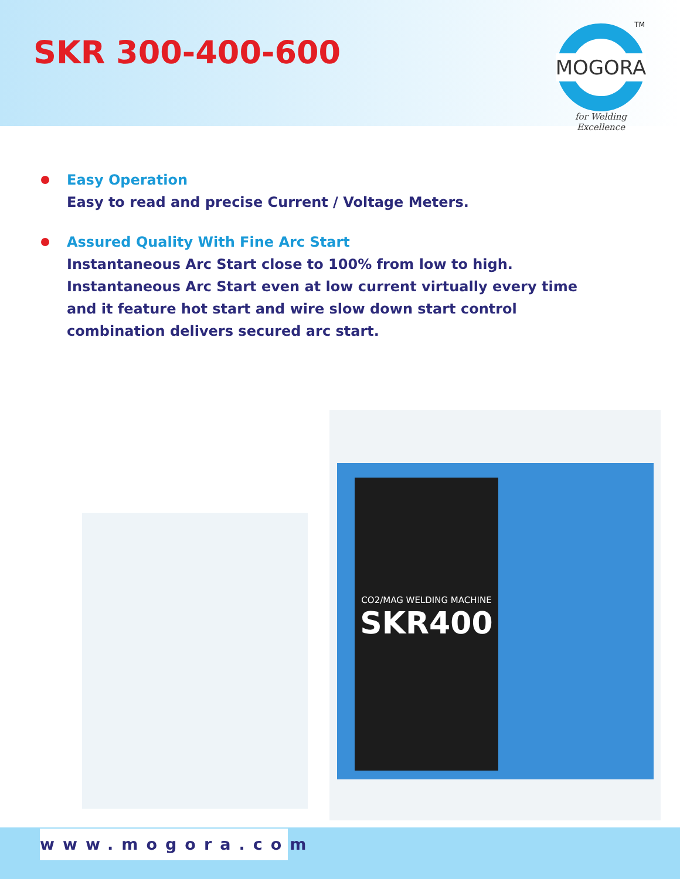SKR 300-400-600
TM
MOGORA
for Welding Excellence
Easy Operation
Easy to read and precise Current / Voltage Meters.
Assured Quality With Fine Arc Start
Instantaneous Arc Start close to 100% from low to high. Instantaneous Arc Start even at low current virtually every time and it feature hot start and wire slow down start control combination delivers secured arc start.
CO2/MAG WELDING MACHINE
SKR400
www.mogora.com